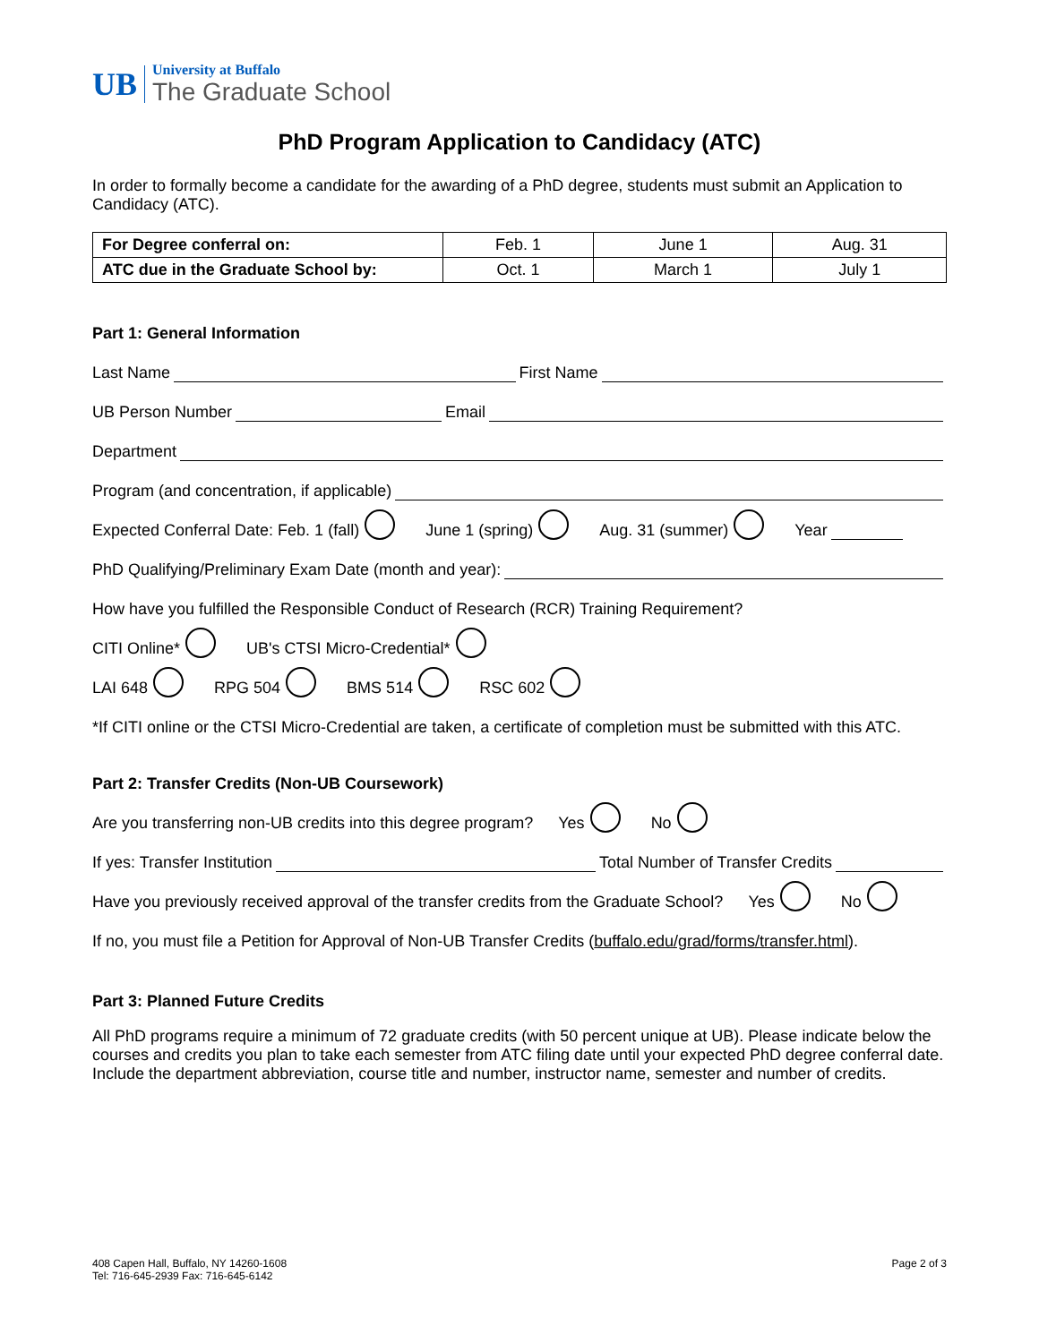UB
University at Buffalo
The Graduate School
PhD Program Application to Candidacy (ATC)
In order to formally become a candidate for the awarding of a PhD degree, students must submit an Application to Candidacy (ATC).
| For Degree conferral on: | Feb. 1 | June 1 | Aug. 31 |
| ATC due in the Graduate School by: | Oct. 1 | March 1 | July 1 |
Part 1: General Information
Last Name First Name
UB Person Number Email
Department
Program (and concentration, if applicable)
Expected Conferral Date: Feb. 1 (fall) June 1 (spring) Aug. 31 (summer) Year
PhD Qualifying/Preliminary Exam Date (month and year):
How have you fulfilled the Responsible Conduct of Research (RCR) Training Requirement?
CITI Online* UB's CTSI Micro-Credential*
LAI 648 RPG 504 BMS 514 RSC 602
*If CITI online or the CTSI Micro-Credential are taken, a certificate of completion must be submitted with this ATC.
Part 2: Transfer Credits (Non-UB Coursework)
Are you transferring non-UB credits into this degree program? Yes No
If yes: Transfer Institution Total Number of Transfer Credits
Have you previously received approval of the transfer credits from the Graduate School? Yes No
If no, you must file a Petition for Approval of Non-UB Transfer Credits (buffalo.edu/grad/forms/transfer.html).
Part 3: Planned Future Credits
All PhD programs require a minimum of 72 graduate credits (with 50 percent unique at UB). Please indicate below the courses and credits you plan to take each semester from ATC filing date until your expected PhD degree conferral date. Include the department abbreviation, course title and number, instructor name, semester and number of credits.
408 Capen Hall, Buffalo, NY 14260-1608
Tel: 716-645-2939 Fax: 716-645-6142
Page 2 of 3